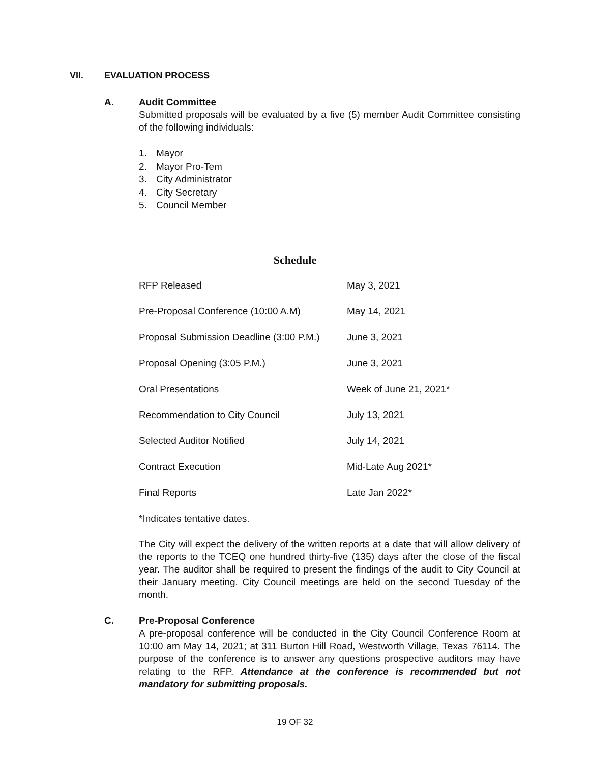VII. EVALUATION PROCESS
A. Audit Committee
Submitted proposals will be evaluated by a five (5) member Audit Committee consisting of the following individuals:
1. Mayor
2. Mayor Pro-Tem
3. City Administrator
4. City Secretary
5. Council Member
Schedule
| RFP Released | May 3, 2021 |
| Pre-Proposal Conference (10:00 A.M) | May 14, 2021 |
| Proposal Submission Deadline (3:00 P.M.) | June 3, 2021 |
| Proposal Opening (3:05 P.M.) | June 3, 2021 |
| Oral Presentations | Week of June 21, 2021* |
| Recommendation to City Council | July 13, 2021 |
| Selected Auditor Notified | July 14, 2021 |
| Contract Execution | Mid-Late Aug 2021* |
| Final Reports | Late Jan 2022* |
*Indicates tentative dates.
The City will expect the delivery of the written reports at a date that will allow delivery of the reports to the TCEQ one hundred thirty-five (135) days after the close of the fiscal year. The auditor shall be required to present the findings of the audit to City Council at their January meeting. City Council meetings are held on the second Tuesday of the month.
C. Pre-Proposal Conference
A pre-proposal conference will be conducted in the City Council Conference Room at 10:00 am May 14, 2021; at 311 Burton Hill Road, Westworth Village, Texas 76114. The purpose of the conference is to answer any questions prospective auditors may have relating to the RFP. Attendance at the conference is recommended but not mandatory for submitting proposals.
19 OF 32